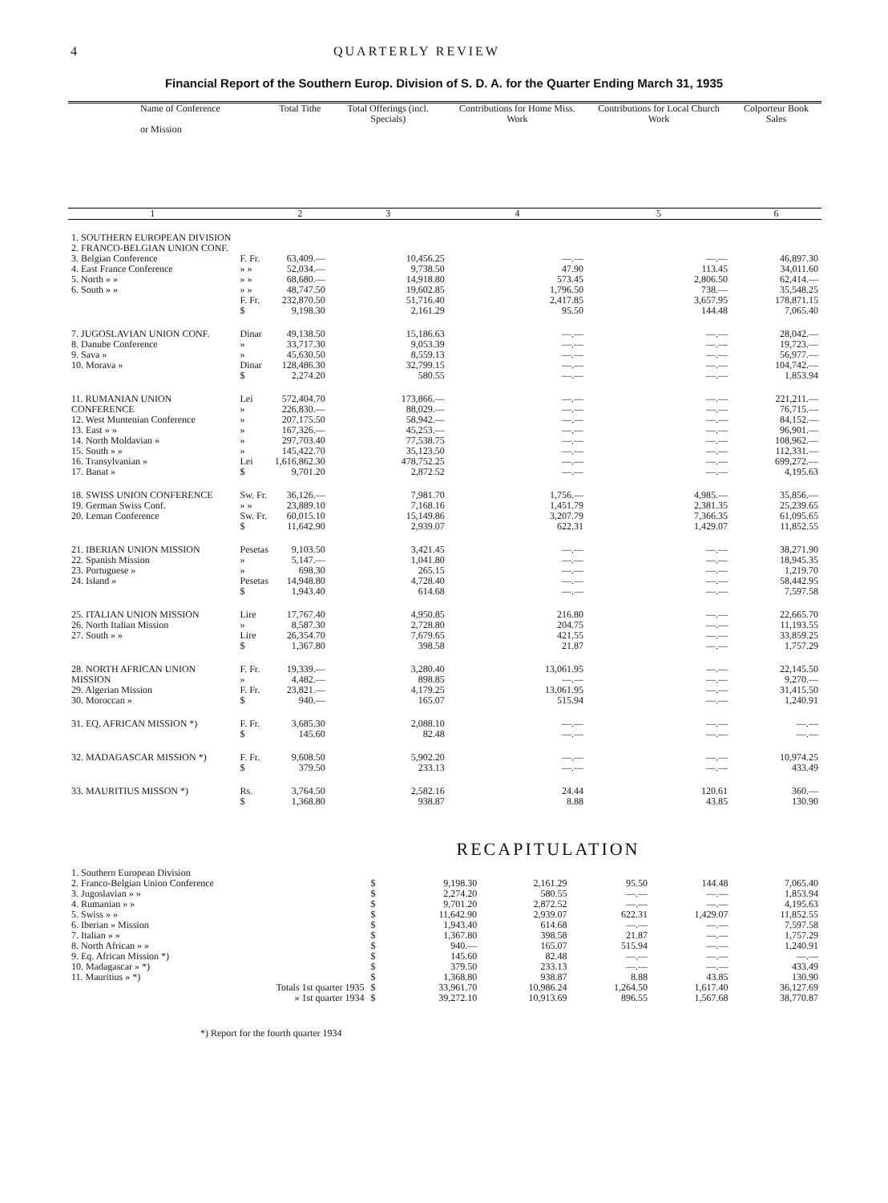4 QUARTERLY REVIEW
Financial Report of the Southern Europ. Division of S. D. A. for the Quarter Ending March 31, 1935
| Name of Conference or Mission | | Total Tithe | Total Offerings (incl. Specials) | Contributions for Home Miss. Work | Contributions for Local Church Work | Colporteur Book Sales |
| --- | --- | --- | --- | --- | --- | --- |
| 1 | | 2 | 3 | 4 | 5 | 6 |
| 1. SOUTHERN EUROPEAN DIVISION 2. FRANCO-BELGIAN UNION CONF. 3. Belgian Conference 4. East France Conference 5. North » » 6. South » » | F. Fr. » » » » » » F. Fr. $ | 63,409.— 52,034.— 68,680.— 48,747.50 232,870.50 9,198.30 | 10,456.25 9,738.50 14,918.80 19,602.85 51,716.40 2,161.29 | —.— 47.90 573.45 1,796.50 2,417.85 95.50 | —.— 113.45 2,806.50 738.— 3,657.95 144.48 | 46,897.30 34,011.60 62,414.— 35,548.25 178,871.15 7,065.40 |
| 7. JUGOSLAVIAN UNION CONF. 8. Danube Conference 9. Sava » 10. Morava » | Dinar » » Dinar $ | 49,138.50 33,717.30 45,630.50 128,486.30 2,274.20 | 15,186.63 9,053.39 8,559.13 32,799.15 580.55 | —.— —.— —.— —.— —.— | —.— —.— —.— —.— —.— | 28,042.— 19,723.— 56,977.— 104,742.— 1,853.94 |
| 11. RUMANIAN UNION CONFERENCE 12. West Muntenian Conference 13. East » » 14. North Moldavian » 15. South » » 16. Transylvanian » 17. Banat » | Lei » » » » » Lei $ | 572,404.70 226,830.— 207,175.50 167,326.— 297,703.40 145,422.70 1,616,862.30 9,701.20 | 173,866.— 88,029.— 58,942.— 45,253.— 77,538.75 35,123.50 478,752.25 2,872.52 | —.— —.— —.— —.— —.— —.— —.— —.— | —.— —.— —.— —.— —.— —.— —.— —.— | 221,211.— 76,715.— 84,152.— 96,901.— 108,962.— 112,331.— 699,272.— 4,195.63 |
| 18. SWISS UNION CONFERENCE 19. German Swiss Conf. 20. Leman Conference | Sw. Fr. » » Sw. Fr. $ | 36,126.— 23,889.10 60,015.10 11,642.90 | 7,981.70 7,168.16 15,149.86 2,939.07 | 1,756.— 1,451.79 3,207.79 622.31 | 4,985.— 2,381.35 7,366.35 1,429.07 | 35,856.— 25,239.65 61,095.65 11,852.55 |
| 21. IBERIAN UNION MISSION 22. Spanish Mission 23. Portuguese » 24. Island » | Pesetas » » Pesetas $ | 9,103.50 5,147.— 698.30 14,948.80 1,943.40 | 3,421.45 1,041.80 265.15 4,728.40 614.68 | —.— —.— —.— —.— —.— | —.— —.— —.— —.— —.— | 38,271.90 18,945.35 1,219.70 58,442.95 7,597.58 |
| 25. ITALIAN UNION MISSION 26. North Italian Mission 27. South » » | Lire » Lire $ | 17,767.40 8,587.30 26,354.70 1,367.80 | 4,950.85 2,728.80 7,679.65 398.58 | 216.80 204.75 421.55 21.87 | —.— —.— —.— —.— | 22,665.70 11,193.55 33,859.25 1,757.29 |
| 28. NORTH AFRICAN UNION MISSION 29. Algerian Mission 30. Moroccan » | F. Fr. » F. Fr. $ | 19,339.— 4,482.— 23,821.— 940.— | 3,280.40 898.85 4,179.25 165.07 | 13,061.95 —.— 13,061.95 515.94 | —.— —.— —.— —.— | 22,145.50 9,270.— 31,415.50 1,240.91 |
| 31. EQ. AFRICAN MISSION *) | F. Fr. $ | 3,685.30 145.60 | 2,088.10 82.48 | —.— —.— | —.— —.— | —.— —.— |
| 32. MADAGASCAR MISSION *) | F. Fr. $ | 9,608.50 379.50 | 5,902.20 233.13 | —.— —.— | —.— —.— | 10,974.25 433.49 |
| 33. MAURITIUS MISSON *) | Rs. $ | 3,764.50 1,368.80 | 2,582.16 938.87 | 24.44 8.88 | 120.61 43.85 | 360.— 130.90 |
RECAPITULATION
| 1. Southern European Division 2. Franco-Belgian Union Conference 3. Jugoslavian » » 4. Rumanian » » 5. Swiss » » 6. Iberian » Mission 7. Italian » » 8. North African » » 9. Eq. African Mission *) 10. Madagascar » *) 11. Mauritius » *) | $ $ $ $ $ $ $ $ $ $ | 9,198.30 2,274.20 9,701.20 11,642.90 1,943.40 1,367.80 940.— 145.60 379.50 1,368.80 | 2,161.29 580.55 2,872.52 2,939.07 614.68 398.58 165.07 82.48 233.13 938.87 | 95.50 —.— —.— 622.31 —.— 21.87 515.94 —.— —.— 8.88 | 144.48 —.— —.— 1,429.07 —.— —.— —.— —.— —.— 43.85 | 7,065.40 1,853.94 4,195.63 11,852.55 7,597.58 1,757.29 1,240.91 —.— 433.49 130.90 |
| Totals 1st quarter 1935 » 1st quarter 1934 | $ $ | 33,961.70 39,272.10 | 10,986.24 10,913.69 | 1,264.50 896.55 | 1,617.40 1,567.68 | 36,127.69 38,770.87 |
*) Report for the fourth quarter 1934